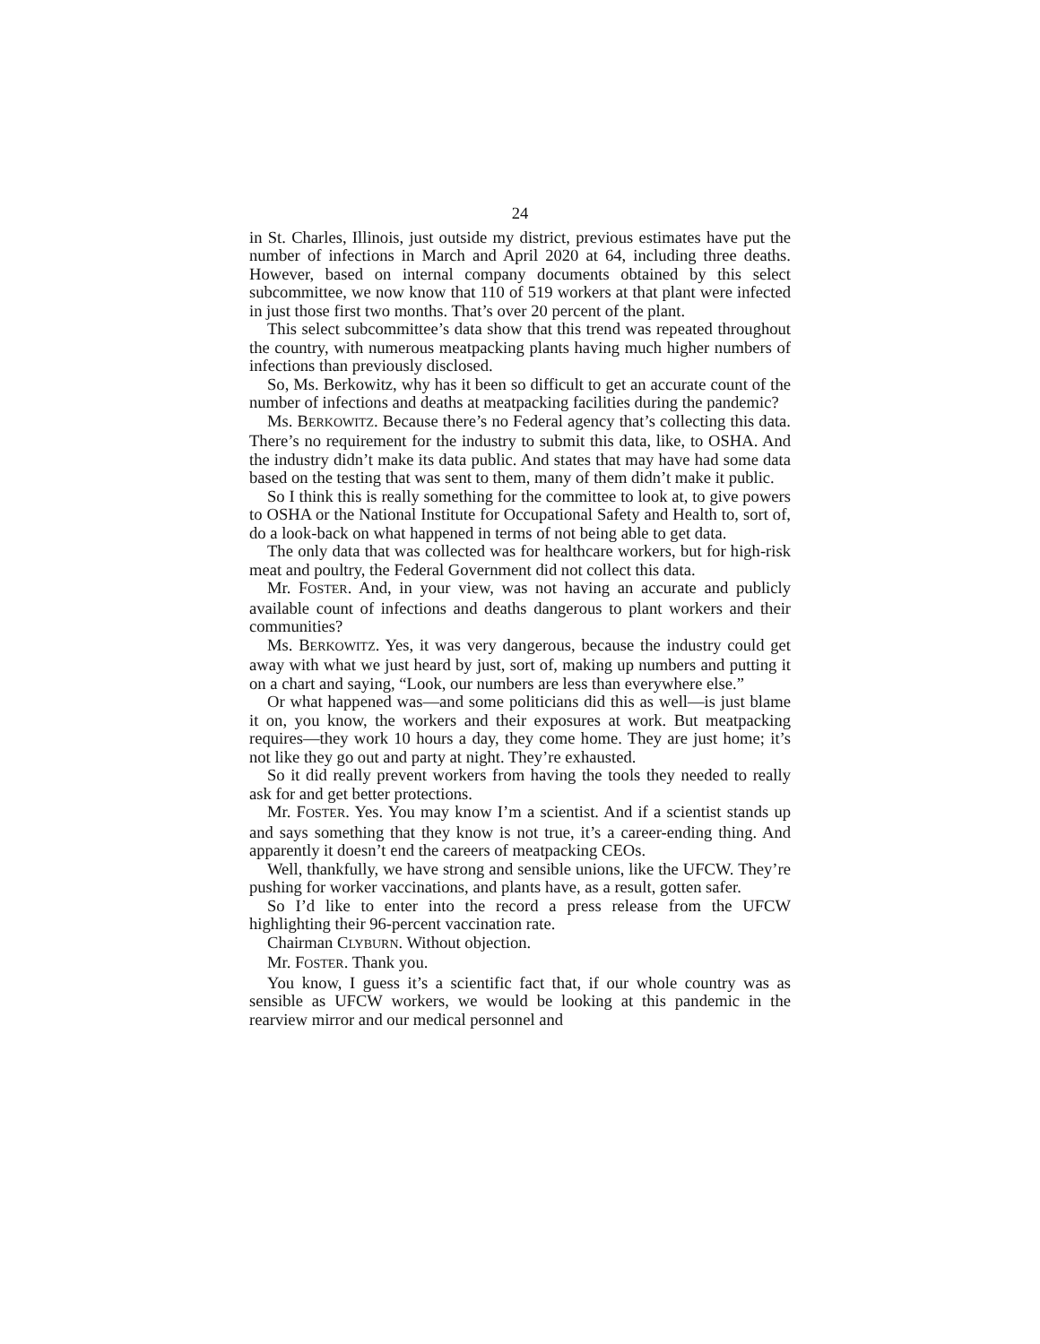24
in St. Charles, Illinois, just outside my district, previous estimates have put the number of infections in March and April 2020 at 64, including three deaths. However, based on internal company documents obtained by this select subcommittee, we now know that 110 of 519 workers at that plant were infected in just those first two months. That’s over 20 percent of the plant.
This select subcommittee’s data show that this trend was repeated throughout the country, with numerous meatpacking plants having much higher numbers of infections than previously disclosed.
So, Ms. Berkowitz, why has it been so difficult to get an accurate count of the number of infections and deaths at meatpacking facilities during the pandemic?
Ms. BERKOWITZ. Because there’s no Federal agency that’s collecting this data. There’s no requirement for the industry to submit this data, like, to OSHA. And the industry didn’t make its data public. And states that may have had some data based on the testing that was sent to them, many of them didn’t make it public.
So I think this is really something for the committee to look at, to give powers to OSHA or the National Institute for Occupational Safety and Health to, sort of, do a look-back on what happened in terms of not being able to get data.
The only data that was collected was for healthcare workers, but for high-risk meat and poultry, the Federal Government did not collect this data.
Mr. FOSTER. And, in your view, was not having an accurate and publicly available count of infections and deaths dangerous to plant workers and their communities?
Ms. BERKOWITZ. Yes, it was very dangerous, because the industry could get away with what we just heard by just, sort of, making up numbers and putting it on a chart and saying, “Look, our numbers are less than everywhere else.”
Or what happened was—and some politicians did this as well—is just blame it on, you know, the workers and their exposures at work. But meatpacking requires—they work 10 hours a day, they come home. They are just home; it’s not like they go out and party at night. They’re exhausted.
So it did really prevent workers from having the tools they needed to really ask for and get better protections.
Mr. FOSTER. Yes. You may know I’m a scientist. And if a scientist stands up and says something that they know is not true, it’s a career-ending thing. And apparently it doesn’t end the careers of meatpacking CEOs.
Well, thankfully, we have strong and sensible unions, like the UFCW. They’re pushing for worker vaccinations, and plants have, as a result, gotten safer.
So I’d like to enter into the record a press release from the UFCW highlighting their 96-percent vaccination rate.
Chairman CLYBURN. Without objection.
Mr. FOSTER. Thank you.
You know, I guess it’s a scientific fact that, if our whole country was as sensible as UFCW workers, we would be looking at this pandemic in the rearview mirror and our medical personnel and